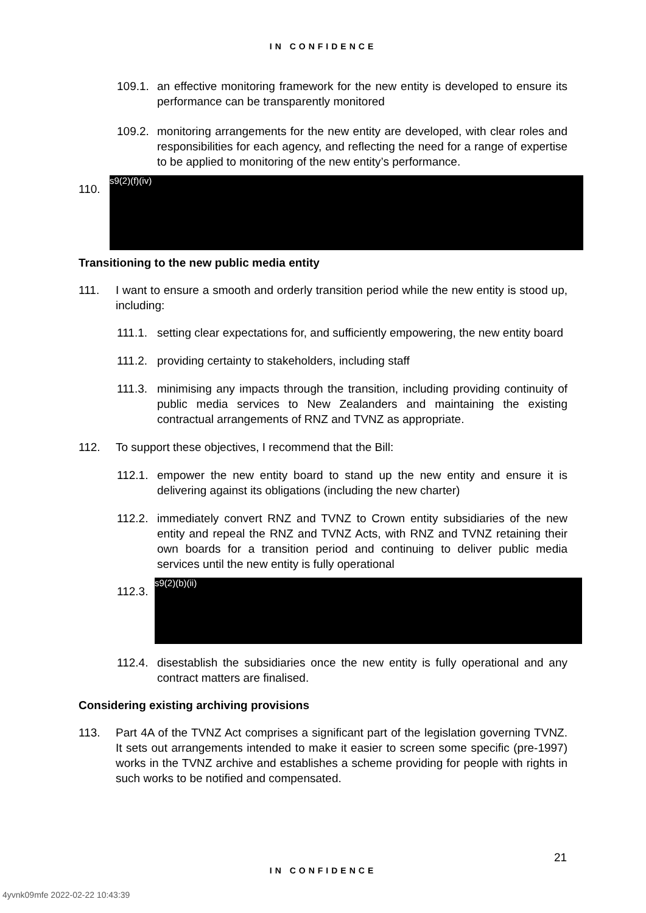IN CONFIDENCE
109.1. an effective monitoring framework for the new entity is developed to ensure its performance can be transparently monitored
109.2. monitoring arrangements for the new entity are developed, with clear roles and responsibilities for each agency, and reflecting the need for a range of expertise to be applied to monitoring of the new entity’s performance.
110.
s9(2)(f)(iv)
Transitioning to the new public media entity
111. I want to ensure a smooth and orderly transition period while the new entity is stood up, including:
111.1. setting clear expectations for, and sufficiently empowering, the new entity board
111.2. providing certainty to stakeholders, including staff
111.3. minimising any impacts through the transition, including providing continuity of public media services to New Zealanders and maintaining the existing contractual arrangements of RNZ and TVNZ as appropriate.
112. To support these objectives, I recommend that the Bill:
112.1. empower the new entity board to stand up the new entity and ensure it is delivering against its obligations (including the new charter)
112.2. immediately convert RNZ and TVNZ to Crown entity subsidiaries of the new entity and repeal the RNZ and TVNZ Acts, with RNZ and TVNZ retaining their own boards for a transition period and continuing to deliver public media services until the new entity is fully operational
112.3.
s9(2)(b)(ii)
112.4. disestablish the subsidiaries once the new entity is fully operational and any contract matters are finalised.
Considering existing archiving provisions
113. Part 4A of the TVNZ Act comprises a significant part of the legislation governing TVNZ. It sets out arrangements intended to make it easier to screen some specific (pre-1997) works in the TVNZ archive and establishes a scheme providing for people with rights in such works to be notified and compensated.
21
IN CONFIDENCE
4yvnk09mfe 2022-02-22 10:43:39